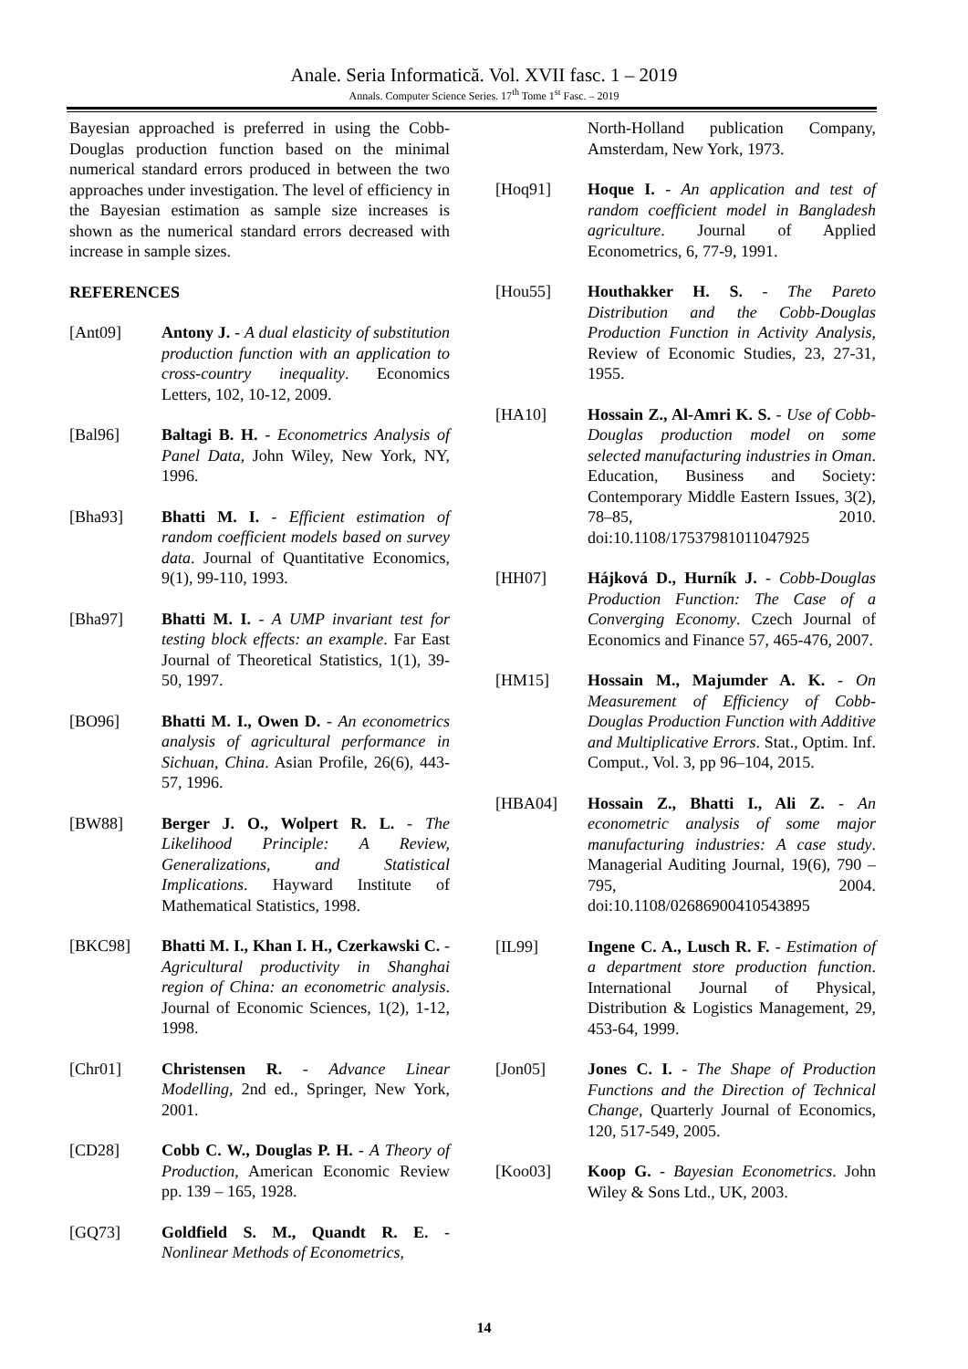Anale. Seria Informatică. Vol. XVII fasc. 1 – 2019
Annals. Computer Science Series. 17<sup>th</sup> Tome 1<sup>st</sup> Fasc. – 2019
Bayesian approached is preferred in using the Cobb-Douglas production function based on the minimal numerical standard errors produced in between the two approaches under investigation. The level of efficiency in the Bayesian estimation as sample size increases is shown as the numerical standard errors decreased with increase in sample sizes.
REFERENCES
[Ant09] Antony J. - A dual elasticity of substitution production function with an application to cross-country inequality. Economics Letters, 102, 10-12, 2009.
[Bal96] Baltagi B. H. - Econometrics Analysis of Panel Data, John Wiley, New York, NY, 1996.
[Bha93] Bhatti M. I. - Efficient estimation of random coefficient models based on survey data. Journal of Quantitative Economics, 9(1), 99-110, 1993.
[Bha97] Bhatti M. I. - A UMP invariant test for testing block effects: an example. Far East Journal of Theoretical Statistics, 1(1), 39-50, 1997.
[BO96] Bhatti M. I., Owen D. - An econometrics analysis of agricultural performance in Sichuan, China. Asian Profile, 26(6), 443-57, 1996.
[BW88] Berger J. O., Wolpert R. L. - The Likelihood Principle: A Review, Generalizations, and Statistical Implications. Hayward Institute of Mathematical Statistics, 1998.
[BKC98] Bhatti M. I., Khan I. H., Czerkawski C. - Agricultural productivity in Shanghai region of China: an econometric analysis. Journal of Economic Sciences, 1(2), 1-12, 1998.
[Chr01] Christensen R. - Advance Linear Modelling, 2nd ed., Springer, New York, 2001.
[CD28] Cobb C. W., Douglas P. H. - A Theory of Production, American Economic Review pp. 139 – 165, 1928.
[GQ73] Goldfield S. M., Quandt R. E. - Nonlinear Methods of Econometrics,
North-Holland publication Company, Amsterdam, New York, 1973.
[Hoq91] Hoque I. - An application and test of random coefficient model in Bangladesh agriculture. Journal of Applied Econometrics, 6, 77-9, 1991.
[Hou55] Houthakker H. S. - The Pareto Distribution and the Cobb-Douglas Production Function in Activity Analysis, Review of Economic Studies, 23, 27-31, 1955.
[HA10] Hossain Z., Al-Amri K. S. - Use of Cobb-Douglas production model on some selected manufacturing industries in Oman. Education, Business and Society: Contemporary Middle Eastern Issues, 3(2), 78–85, 2010. doi:10.1108/17537981011047925
[HH07] Hájková D., Hurník J. - Cobb-Douglas Production Function: The Case of a Converging Economy. Czech Journal of Economics and Finance 57, 465-476, 2007.
[HM15] Hossain M., Majumder A. K. - On Measurement of Efficiency of Cobb-Douglas Production Function with Additive and Multiplicative Errors. Stat., Optim. Inf. Comput., Vol. 3, pp 96–104, 2015.
[HBA04] Hossain Z., Bhatti I., Ali Z. - An econometric analysis of some major manufacturing industries: A case study. Managerial Auditing Journal, 19(6), 790 – 795, 2004. doi:10.1108/02686900410543895
[IL99] Ingene C. A., Lusch R. F. - Estimation of a department store production function. International Journal of Physical, Distribution & Logistics Management, 29, 453-64, 1999.
[Jon05] Jones C. I. - The Shape of Production Functions and the Direction of Technical Change, Quarterly Journal of Economics, 120, 517-549, 2005.
[Koo03] Koop G. - Bayesian Econometrics. John Wiley & Sons Ltd., UK, 2003.
14